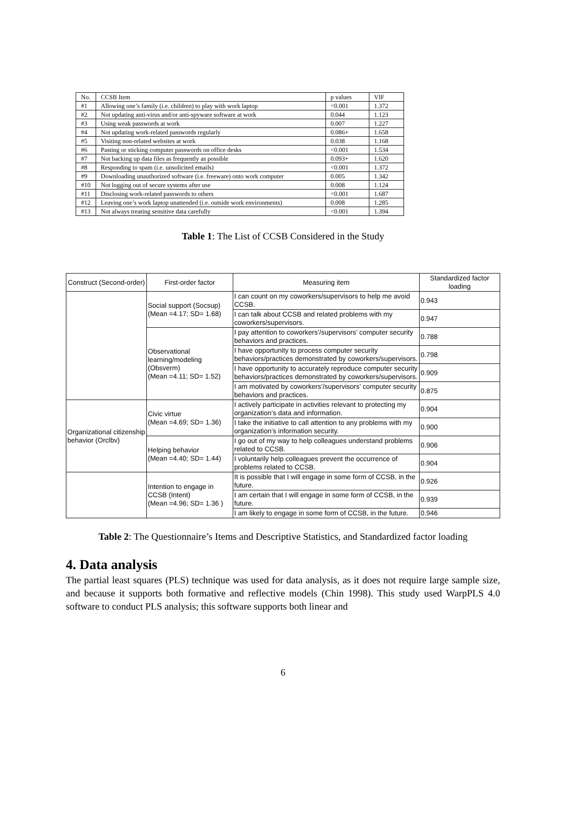| No. | CCSB Item | p values | VIF |
| --- | --- | --- | --- |
| #1 | Allowing one’s family (i.e. children) to play with work laptop | <0.001 | 1.372 |
| #2 | Not updating anti-virus and/or anti-spyware software at work | 0.044 | 1.123 |
| #3 | Using weak passwords at work | 0.007 | 1.227 |
| #4 | Not updating work-related passwords regularly | 0.086+ | 1.658 |
| #5 | Visiting non-related websites at work | 0.038 | 1.168 |
| #6 | Pasting or sticking computer passwords on office desks | <0.001 | 1.534 |
| #7 | Not backing up data files as frequently as possible | 0.093+ | 1.620 |
| #8 | Responding to spam (i.e. unsolicited emails) | <0.001 | 1.372 |
| #9 | Downloading unauthorized software (i.e. freeware) onto work computer | 0.005 | 1.342 |
| #10 | Not logging out of secure systems after use | 0.008 | 1.124 |
| #11 | Disclosing work-related passwords to others | <0.001 | 1.687 |
| #12 | Leaving one’s work laptop unattended (i.e. outside work environments) | 0.008 | 1.285 |
| #13 | Not always treating sensitive data carefully | <0.001 | 1.394 |
Table 1: The List of CCSB Considered in the Study
| Construct (Second-order) | First-order factor | Measuring item | Standardized factor loading |
| --- | --- | --- | --- |
| | Social support (Socsup) (Mean =4.17; SD= 1.68) | I can count on my coworkers/supervisors to help me avoid CCSB. | 0.943 |
| | | I can talk about CCSB and related problems with my coworkers/supervisors. | 0.947 |
| | Observational learning/modeling (Obsverm) (Mean =4.11; SD= 1.52) | I pay attention to coworkers’/supervisors’ computer security behaviors and practices. | 0.788 |
| | | I have opportunity to process computer security behaviors/practices demonstrated by coworkers/supervisors. | 0.798 |
| | | I have opportunity to accurately reproduce computer security behaviors/practices demonstrated by coworkers/supervisors. | 0.909 |
| | | I am motivated by coworkers’/supervisors’ computer security behaviors and practices. | 0.875 |
| Organizational citizenship behavior (Orclbv) | Civic virtue (Mean =4.69; SD= 1.36) | I actively participate in activities relevant to protecting my organization’s data and information. | 0.904 |
| | | I take the initiative to call attention to any problems with my organization’s information security. | 0.900 |
| | Helping behavior (Mean =4.40; SD= 1.44) | I go out of my way to help colleagues understand problems related to CCSB. | 0.906 |
| | | I voluntarily help colleagues prevent the occurrence of problems related to CCSB. | 0.904 |
| | Intention to engage in CCSB (Intent) (Mean =4.96; SD= 1.36 ) | It is possible that I will engage in some form of CCSB, in the future. | 0.926 |
| | | I am certain that I will engage in some form of CCSB, in the future. | 0.939 |
| | | I am likely to engage in some form of CCSB, in the future. | 0.946 |
Table 2: The Questionnaire’s Items and Descriptive Statistics, and Standardized factor loading
4. Data analysis
The partial least squares (PLS) technique was used for data analysis, as it does not require large sample size, and because it supports both formative and reflective models (Chin 1998). This study used WarpPLS 4.0 software to conduct PLS analysis; this software supports both linear and
6